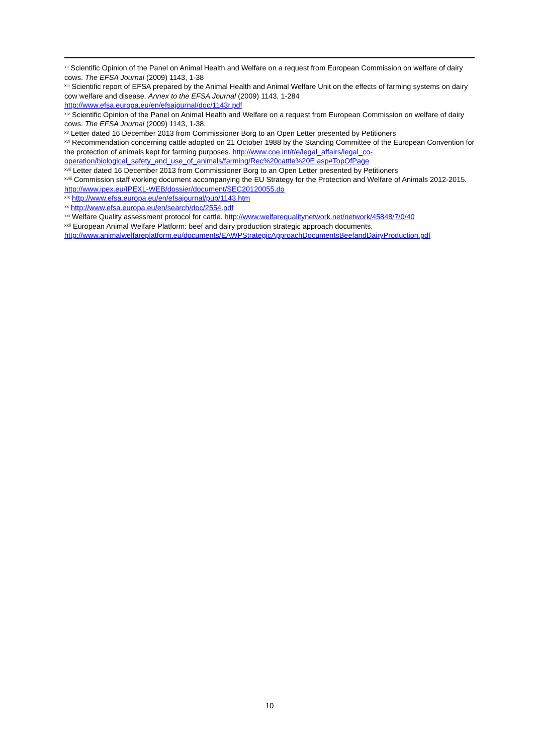<sup>xii</sup> Scientific Opinion of the Panel on Animal Health and Welfare on a request from European Commission on welfare of dairy cows. The EFSA Journal (2009) 1143, 1-38
<sup>xiii</sup> Scientific report of EFSA prepared by the Animal Health and Animal Welfare Unit on the effects of farming systems on dairy cow welfare and disease. Annex to the EFSA Journal (2009) 1143, 1-284 http://www.efsa.europa.eu/en/efsajournal/doc/1143r.pdf
<sup>xiv</sup> Scientific Opinion of the Panel on Animal Health and Welfare on a request from European Commission on welfare of dairy cows. The EFSA Journal (2009) 1143, 1-38.
<sup>xv</sup> Letter dated 16 December 2013 from Commissioner Borg to an Open Letter presented by Petitioners
<sup>xvi</sup> Recommendation concerning cattle adopted on 21 October 1988 by the Standing Committee of the European Convention for the protection of animals kept for farming purposes. http://www.coe.int/t/e/legal_affairs/legal_co-operation/biological_safety_and_use_of_animals/farming/Rec%20cattle%20E.asp#TopOfPage
<sup>xvii</sup> Letter dated 16 December 2013 from Commissioner Borg to an Open Letter presented by Petitioners
<sup>xviii</sup> Commission staff working document accompanying the EU Strategy for the Protection and Welfare of Animals 2012-2015. http://www.ipex.eu/IPEXL-WEB/dossier/document/SEC20120055.do
<sup>xix</sup> http://www.efsa.europa.eu/en/efsajournal/pub/1143.htm
<sup>xx</sup> http://www.efsa.europa.eu/en/search/doc/2554.pdf
<sup>xxi</sup> Welfare Quality assessment protocol for cattle. http://www.welfarequalitynetwork.net/network/45848/7/0/40
<sup>xxii</sup> European Animal Welfare Platform: beef and dairy production strategic approach documents. http://www.animalwelfareplatform.eu/documents/EAWPStrategicApproachDocumentsBeefandDairyProduction.pdf
10